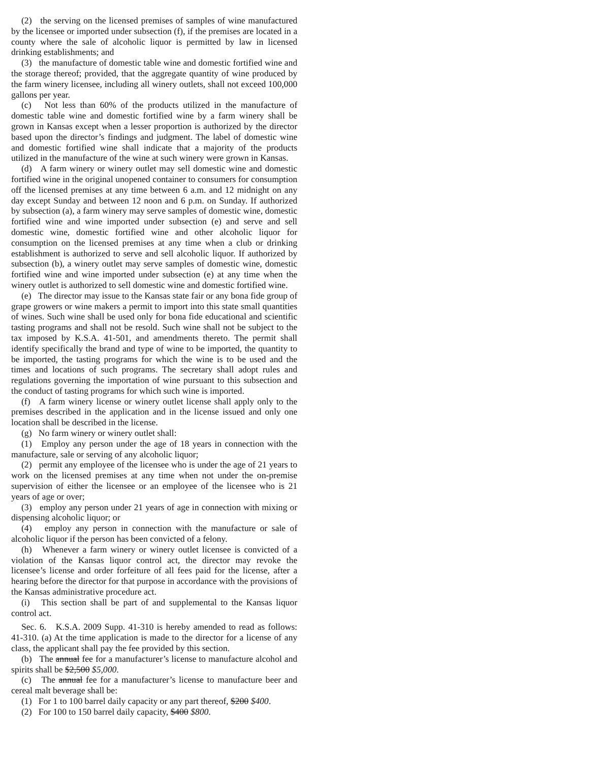(2) the serving on the licensed premises of samples of wine manufactured by the licensee or imported under subsection (f), if the premises are located in a county where the sale of alcoholic liquor is permitted by law in licensed drinking establishments; and
(3) the manufacture of domestic table wine and domestic fortified wine and the storage thereof; provided, that the aggregate quantity of wine produced by the farm winery licensee, including all winery outlets, shall not exceed 100,000 gallons per year.
(c) Not less than 60% of the products utilized in the manufacture of domestic table wine and domestic fortified wine by a farm winery shall be grown in Kansas except when a lesser proportion is authorized by the director based upon the director’s findings and judgment. The label of domestic wine and domestic fortified wine shall indicate that a majority of the products utilized in the manufacture of the wine at such winery were grown in Kansas.
(d) A farm winery or winery outlet may sell domestic wine and domestic fortified wine in the original unopened container to consumers for consumption off the licensed premises at any time between 6 a.m. and 12 midnight on any day except Sunday and between 12 noon and 6 p.m. on Sunday. If authorized by subsection (a), a farm winery may serve samples of domestic wine, domestic fortified wine and wine imported under subsection (e) and serve and sell domestic wine, domestic fortified wine and other alcoholic liquor for consumption on the licensed premises at any time when a club or drinking establishment is authorized to serve and sell alcoholic liquor. If authorized by subsection (b), a winery outlet may serve samples of domestic wine, domestic fortified wine and wine imported under subsection (e) at any time when the winery outlet is authorized to sell domestic wine and domestic fortified wine.
(e) The director may issue to the Kansas state fair or any bona fide group of grape growers or wine makers a permit to import into this state small quantities of wines. Such wine shall be used only for bona fide educational and scientific tasting programs and shall not be resold. Such wine shall not be subject to the tax imposed by K.S.A. 41-501, and amendments thereto. The permit shall identify specifically the brand and type of wine to be imported, the quantity to be imported, the tasting programs for which the wine is to be used and the times and locations of such programs. The secretary shall adopt rules and regulations governing the importation of wine pursuant to this subsection and the conduct of tasting programs for which such wine is imported.
(f) A farm winery license or winery outlet license shall apply only to the premises described in the application and in the license issued and only one location shall be described in the license.
(g) No farm winery or winery outlet shall:
(1) Employ any person under the age of 18 years in connection with the manufacture, sale or serving of any alcoholic liquor;
(2) permit any employee of the licensee who is under the age of 21 years to work on the licensed premises at any time when not under the on-premise supervision of either the licensee or an employee of the licensee who is 21 years of age or over;
(3) employ any person under 21 years of age in connection with mixing or dispensing alcoholic liquor; or
(4) employ any person in connection with the manufacture or sale of alcoholic liquor if the person has been convicted of a felony.
(h) Whenever a farm winery or winery outlet licensee is convicted of a violation of the Kansas liquor control act, the director may revoke the licensee’s license and order forfeiture of all fees paid for the license, after a hearing before the director for that purpose in accordance with the provisions of the Kansas administrative procedure act.
(i) This section shall be part of and supplemental to the Kansas liquor control act.
Sec. 6. K.S.A. 2009 Supp. 41-310 is hereby amended to read as follows: 41-310. (a) At the time application is made to the director for a license of any class, the applicant shall pay the fee provided by this section.
(b) The annual fee for a manufacturer’s license to manufacture alcohol and spirits shall be $2,500 $5,000.
(c) The annual fee for a manufacturer’s license to manufacture beer and cereal malt beverage shall be:
(1) For 1 to 100 barrel daily capacity or any part thereof, $200 $400.
(2) For 100 to 150 barrel daily capacity, $400 $800.